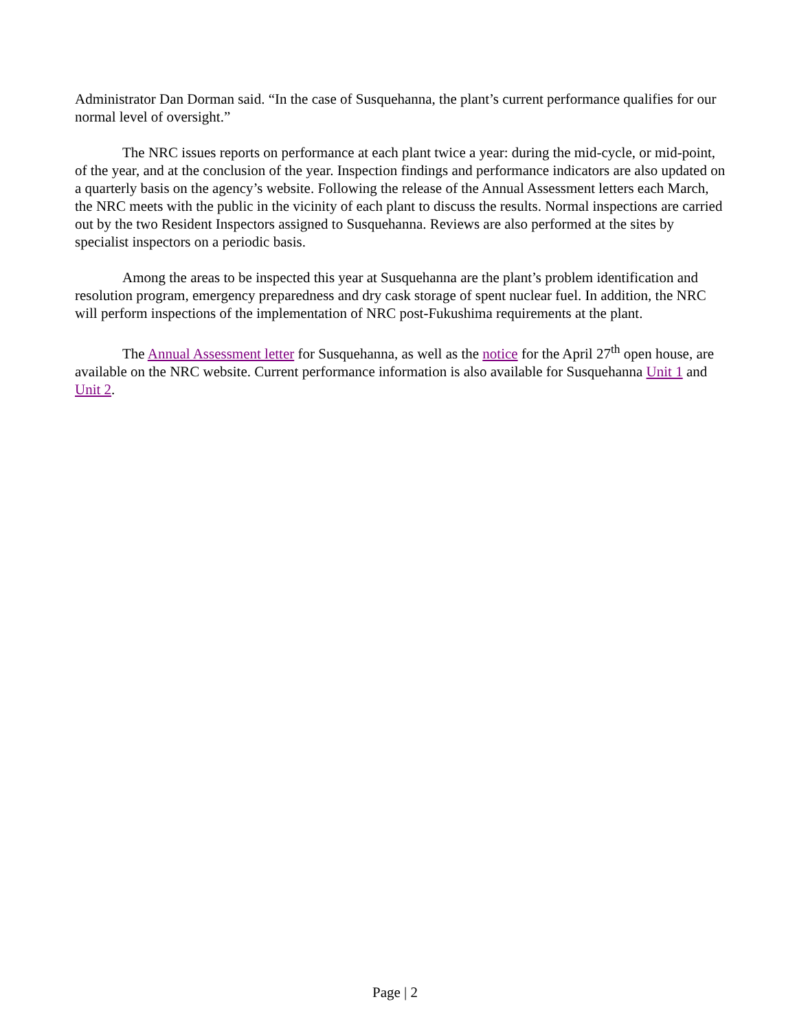Administrator Dan Dorman said. “In the case of Susquehanna, the plant’s current performance qualifies for our normal level of oversight.”
The NRC issues reports on performance at each plant twice a year: during the mid-cycle, or mid-point, of the year, and at the conclusion of the year. Inspection findings and performance indicators are also updated on a quarterly basis on the agency’s website. Following the release of the Annual Assessment letters each March, the NRC meets with the public in the vicinity of each plant to discuss the results. Normal inspections are carried out by the two Resident Inspectors assigned to Susquehanna. Reviews are also performed at the sites by specialist inspectors on a periodic basis.
Among the areas to be inspected this year at Susquehanna are the plant’s problem identification and resolution program, emergency preparedness and dry cask storage of spent nuclear fuel. In addition, the NRC will perform inspections of the implementation of NRC post-Fukushima requirements at the plant.
The Annual Assessment letter for Susquehanna, as well as the notice for the April 27<sup>th</sup> open house, are available on the NRC website. Current performance information is also available for Susquehanna Unit 1 and Unit 2.
Page | 2